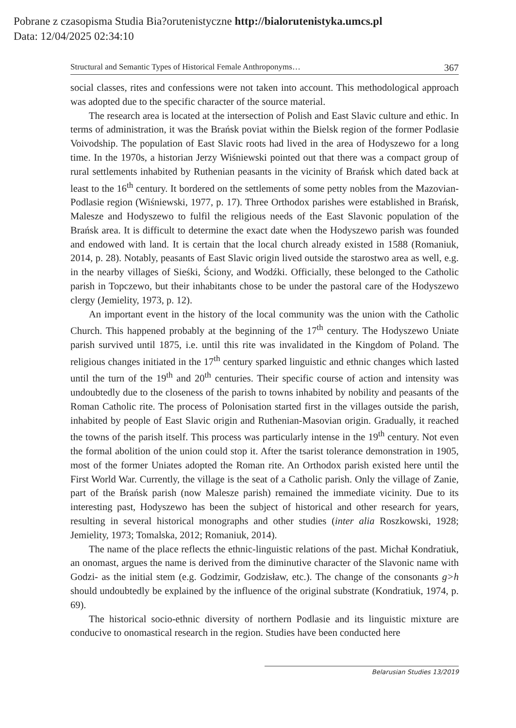Pobrane z czasopisma Studia Bia?orutenistyczne http://bialorutenistyka.umcs.pl
Data: 12/04/2025 02:34:10
Structural and Semantic Types of Historical Female Anthroponyms… 367
social classes, rites and confessions were not taken into account. This methodological approach was adopted due to the specific character of the source material.
The research area is located at the intersection of Polish and East Slavic culture and ethic. In terms of administration, it was the Brańsk poviat within the Bielsk region of the former Podlasie Voivodship. The population of East Slavic roots had lived in the area of Hodyszewo for a long time. In the 1970s, a historian Jerzy Wiśniewski pointed out that there was a compact group of rural settlements inhabited by Ruthenian peasants in the vicinity of Brańsk which dated back at least to the 16<sup>th</sup> century. It bordered on the settlements of some petty nobles from the Mazovian-Podlasie region (Wiśniewski, 1977, p. 17). Three Orthodox parishes were established in Brańsk, Malesze and Hodyszewo to fulfil the religious needs of the East Slavonic population of the Brańsk area. It is difficult to determine the exact date when the Hodyszewo parish was founded and endowed with land. It is certain that the local church already existed in 1588 (Romaniuk, 2014, p. 28). Notably, peasants of East Slavic origin lived outside the starostwo area as well, e.g. in the nearby villages of Sieśki, Ściony, and Wodźki. Officially, these belonged to the Catholic parish in Topczewo, but their inhabitants chose to be under the pastoral care of the Hodyszewo clergy (Jemielity, 1973, p. 12).
An important event in the history of the local community was the union with the Catholic Church. This happened probably at the beginning of the 17<sup>th</sup> century. The Hodyszewo Uniate parish survived until 1875, i.e. until this rite was invalidated in the Kingdom of Poland. The religious changes initiated in the 17<sup>th</sup> century sparked linguistic and ethnic changes which lasted until the turn of the 19<sup>th</sup> and 20<sup>th</sup> centuries. Their specific course of action and intensity was undoubtedly due to the closeness of the parish to towns inhabited by nobility and peasants of the Roman Catholic rite. The process of Polonisation started first in the villages outside the parish, inhabited by people of East Slavic origin and Ruthenian-Masovian origin. Gradually, it reached the towns of the parish itself. This process was particularly intense in the 19<sup>th</sup> century. Not even the formal abolition of the union could stop it. After the tsarist tolerance demonstration in 1905, most of the former Uniates adopted the Roman rite. An Orthodox parish existed here until the First World War. Currently, the village is the seat of a Catholic parish. Only the village of Zanie, part of the Brańsk parish (now Malesze parish) remained the immediate vicinity. Due to its interesting past, Hodyszewo has been the subject of historical and other research for years, resulting in several historical monographs and other studies (inter alia Roszkowski, 1928; Jemielity, 1973; Tomalska, 2012; Romaniuk, 2014).
The name of the place reflects the ethnic-linguistic relations of the past. Michał Kondratiuk, an onomast, argues the name is derived from the diminutive character of the Slavonic name with Godzi- as the initial stem (e.g. Godzimir, Godzisław, etc.). The change of the consonants g>h should undoubtedly be explained by the influence of the original substrate (Kondratiuk, 1974, p. 69).
The historical socio-ethnic diversity of northern Podlasie and its linguistic mixture are conducive to onomastical research in the region. Studies have been conducted here
Belarusian Studies 13/2019